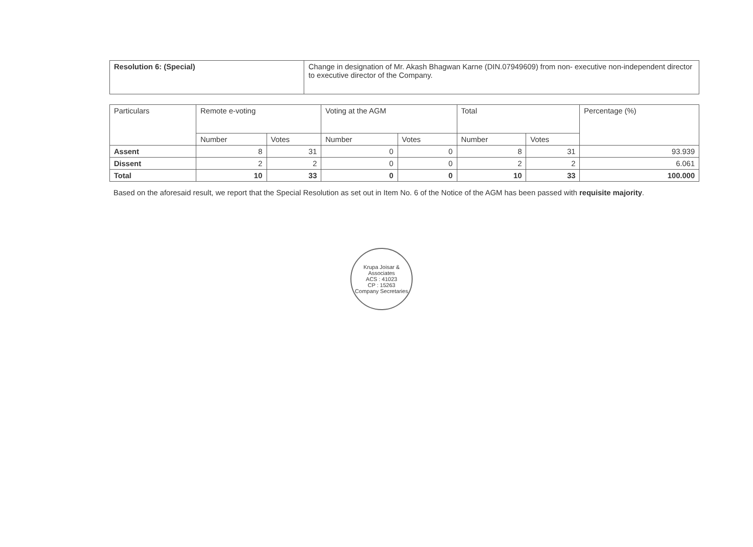| Resolution 6: (Special) | Change in designation of Mr. Akash Bhagwan Karne (DIN.07949609) from non- executive non-independent director to executive director of the Company. |
| Particulars | Remote e-voting | | Voting at the AGM | | Total | | Percentage (%) |
| --- | --- | --- | --- | --- | --- | --- | --- |
| | Number | Votes | Number | Votes | Number | Votes | |
| Assent | 8 | 31 | 0 | 0 | 8 | 31 | 93.939 |
| Dissent | 2 | 2 | 0 | 0 | 2 | 2 | 6.061 |
| Total | 10 | 33 | 0 | 0 | 10 | 33 | 100.000 |
Based on the aforesaid result, we report that the Special Resolution as set out in Item No. 6 of the Notice of the AGM has been passed with requisite majority.
Krupa Joisar & Associates
ACS : 41023
CP : 15263
Company Secretaries